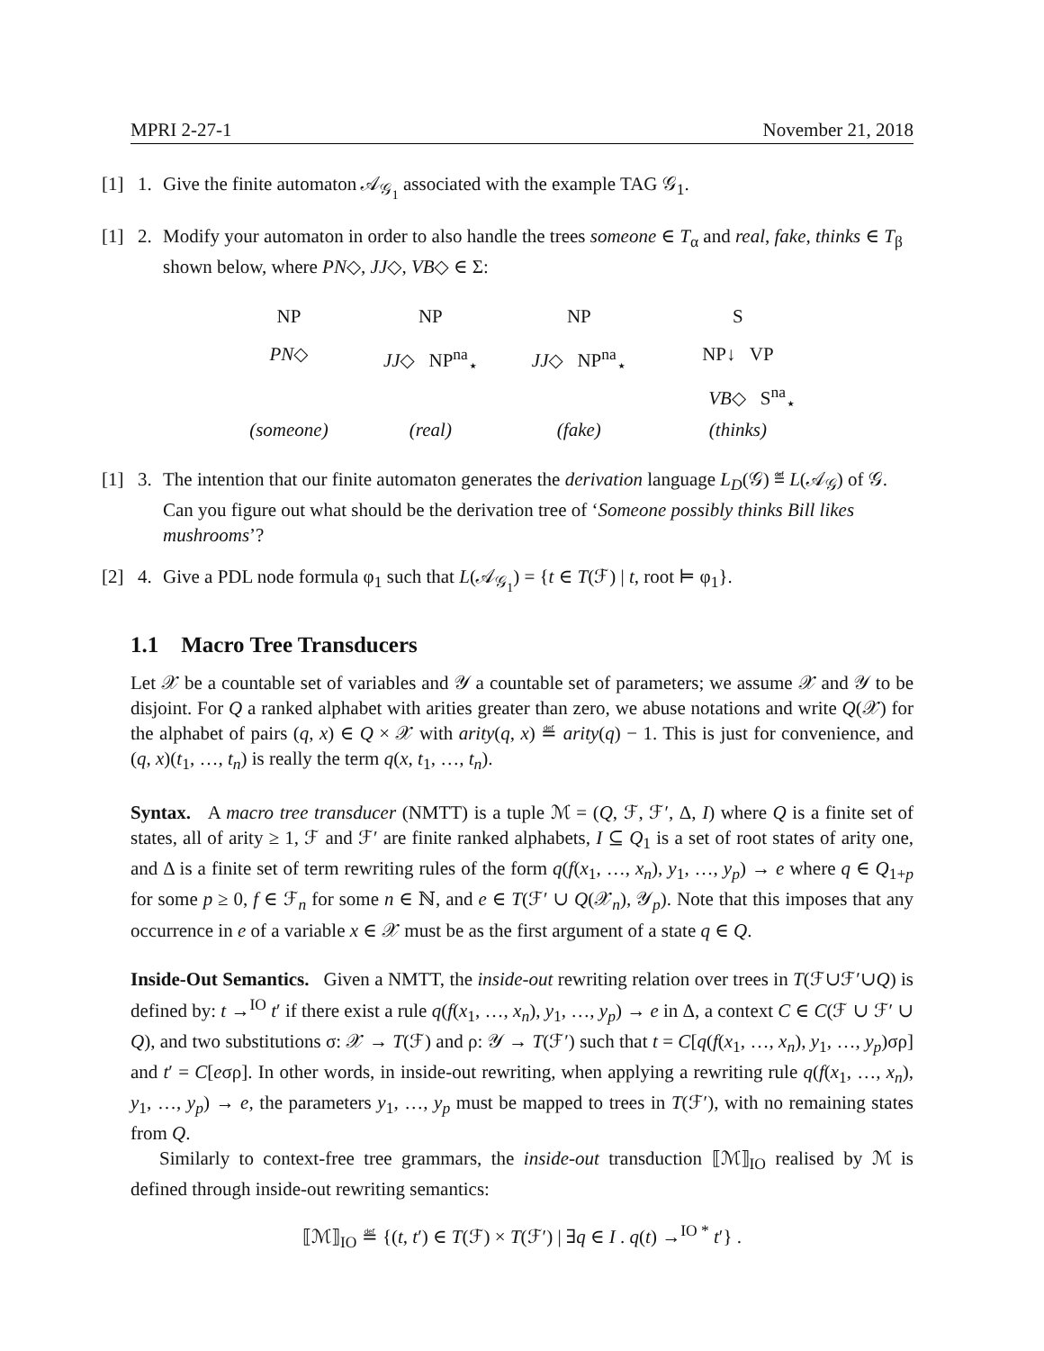MPRI 2-27-1 November 21, 2018
[1] 1. Give the finite automaton 𝒜<sub>𝒢<sub>1</sub></sub> associated with the example TAG 𝒢<sub>1</sub>.
[1] 2. Modify your automaton in order to also handle the trees someone ∈ T<sub>α</sub> and real, fake, thinks ∈ T<sub>β</sub> shown below, where PN◇, JJ◇, VB◇ ∈ Σ:
NP
PN◇
(someone)
NP
JJ◇ NP<sup>na</sup><sub>⋆</sub>
(real)
NP
JJ◇ NP<sup>na</sup><sub>⋆</sub>
(fake)
S
NP↓ VP
VB◇ S<sup>na</sup><sub>⋆</sub>
(thinks)
[1] 3. The intention that our finite automaton generates the derivation language L<sub>D</sub>(𝒢) ≝ L(𝒜<sub>𝒢</sub>) of 𝒢. Can you figure out what should be the derivation tree of ‘Someone possibly thinks Bill likes mushrooms’?
[2] 4. Give a PDL node formula φ<sub>1</sub> such that L(𝒜<sub>𝒢<sub>1</sub></sub>) = {t ∈ T(ℱ) | t, root ⊨ φ<sub>1</sub>}.
1.1 Macro Tree Transducers
Let 𝒳 be a countable set of variables and 𝒴 a countable set of parameters; we assume 𝒳 and 𝒴 to be disjoint. For Q a ranked alphabet with arities greater than zero, we abuse notations and write Q(𝒳) for the alphabet of pairs (q, x) ∈ Q × 𝒳 with arity(q, x) ≝ arity(q) − 1. This is just for convenience, and (q, x)(t<sub>1</sub>, …, t<sub>n</sub>) is really the term q(x, t<sub>1</sub>, …, t<sub>n</sub>).
Syntax. A macro tree transducer (NMTT) is a tuple ℳ = (Q, ℱ, ℱ′, Δ, I) where Q is a finite set of states, all of arity ≥ 1, ℱ and ℱ′ are finite ranked alphabets, I ⊆ Q<sub>1</sub> is a set of root states of arity one, and Δ is a finite set of term rewriting rules of the form q(f(x<sub>1</sub>, …, x<sub>n</sub>), y<sub>1</sub>, …, y<sub>p</sub>) → e where q ∈ Q<sub>1+p</sub> for some p ≥ 0, f ∈ ℱ<sub>n</sub> for some n ∈ ℕ, and e ∈ T(ℱ′ ∪ Q(𝒳<sub>n</sub>), 𝒴<sub>p</sub>). Note that this imposes that any occurrence in e of a variable x ∈ 𝒳 must be as the first argument of a state q ∈ Q.
Inside-Out Semantics. Given a NMTT, the inside-out rewriting relation over trees in T(ℱ∪ℱ′∪Q) is defined by: t →<sup>IO</sup> t′ if there exist a rule q(f(x<sub>1</sub>, …, x<sub>n</sub>), y<sub>1</sub>, …, y<sub>p</sub>) → e in Δ, a context C ∈ C(ℱ ∪ ℱ′ ∪ Q), and two substitutions σ: 𝒳 → T(ℱ) and ρ: 𝒴 → T(ℱ′) such that t = C[q(f(x<sub>1</sub>, …, x<sub>n</sub>), y<sub>1</sub>, …, y<sub>p</sub>)σρ] and t′ = C[eσρ]. In other words, in inside-out rewriting, when applying a rewriting rule q(f(x<sub>1</sub>, …, x<sub>n</sub>), y<sub>1</sub>, …, y<sub>p</sub>) → e, the parameters y<sub>1</sub>, …, y<sub>p</sub> must be mapped to trees in T(ℱ′), with no remaining states from Q.
Similarly to context-free tree grammars, the inside-out transduction ⟦ℳ⟧<sub>IO</sub> realised by ℳ is defined through inside-out rewriting semantics:
⟦ℳ⟧<sub>IO</sub> ≝ {(t, t′) ∈ T(ℱ) × T(ℱ′) | ∃q ∈ I . q(t) →<sup>IO *</sup> t′} .